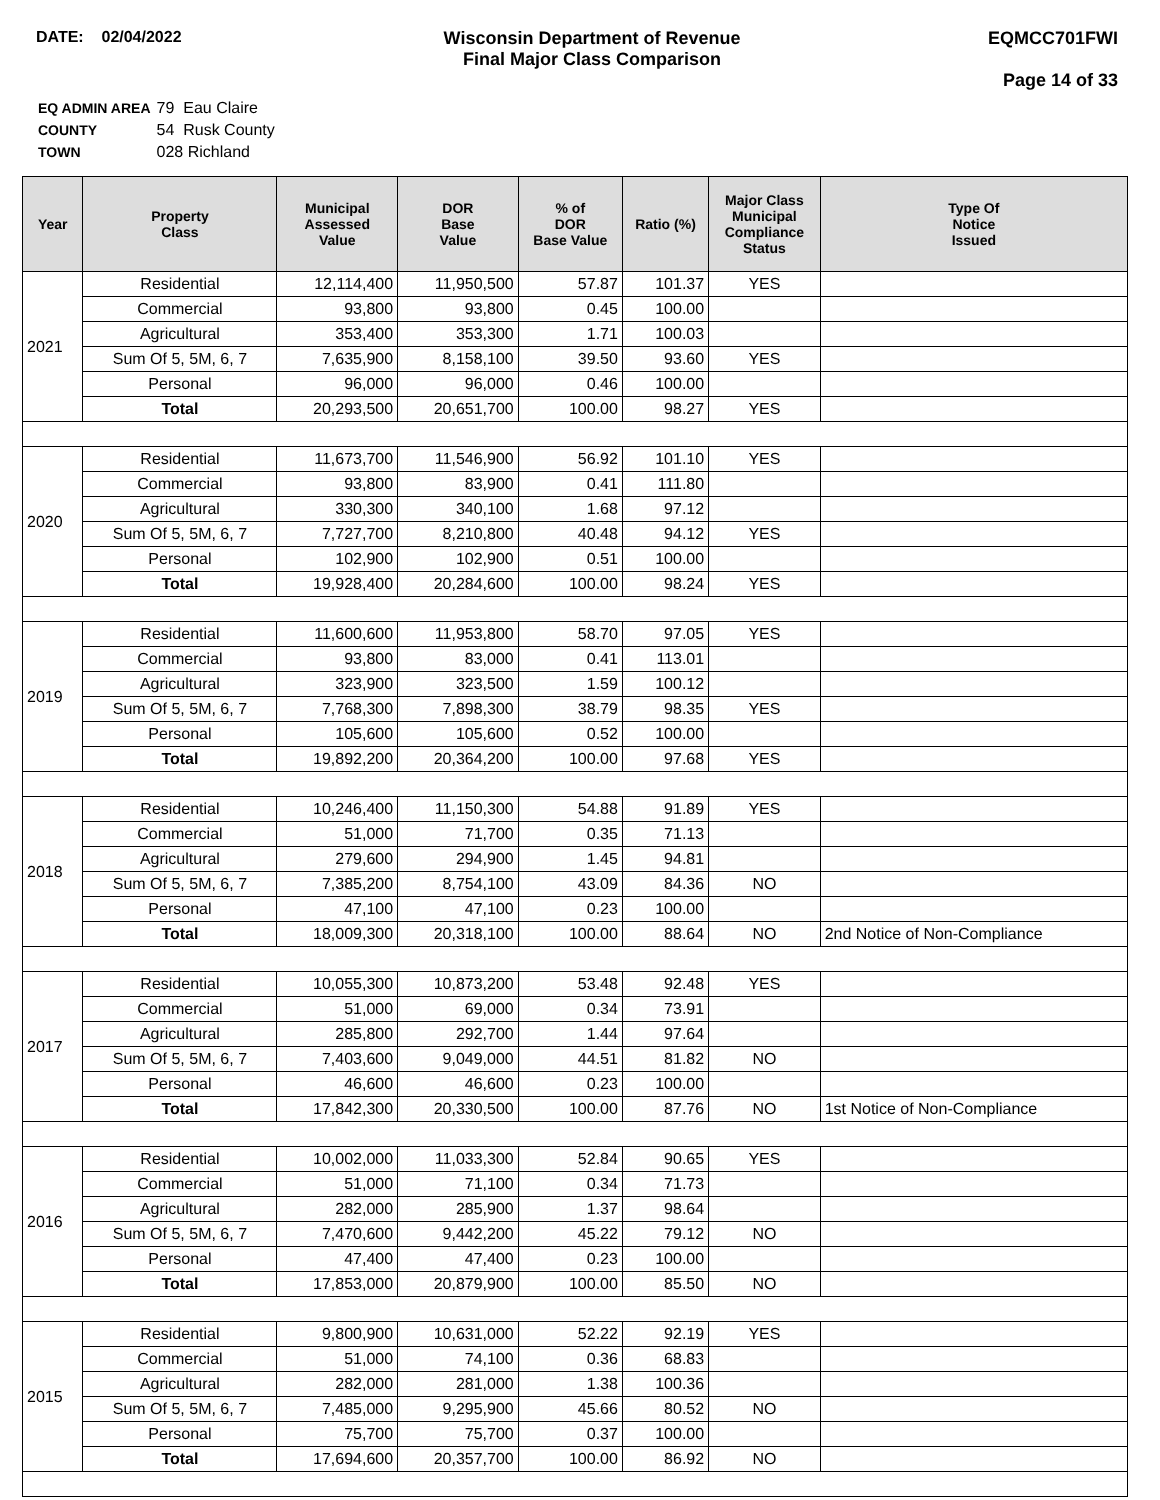DATE: 02/04/2022 Wisconsin Department of Revenue
Final Major Class Comparison
EQMCC701FWI
Page 14 of 33
| EQ ADMIN AREA | 79 Eau Claire |
| COUNTY | 54 Rusk County |
| TOWN | 028 Richland |
| Year | Property Class | Municipal Assessed Value | DOR Base Value | % of DOR Base Value | Ratio (%) | Major Class Municipal Compliance Status | Type Of Notice Issued |
| --- | --- | --- | --- | --- | --- | --- | --- |
| 2021 | Residential | 12,114,400 | 11,950,500 | 57.87 | 101.37 | YES | |
| | Commercial | 93,800 | 93,800 | 0.45 | 100.00 | | |
| | Agricultural | 353,400 | 353,300 | 1.71 | 100.03 | | |
| | Sum Of 5, 5M, 6, 7 | 7,635,900 | 8,158,100 | 39.50 | 93.60 | YES | |
| | Personal | 96,000 | 96,000 | 0.46 | 100.00 | | |
| | Total | 20,293,500 | 20,651,700 | 100.00 | 98.27 | YES | |
| 2020 | Residential | 11,673,700 | 11,546,900 | 56.92 | 101.10 | YES | |
| | Commercial | 93,800 | 83,900 | 0.41 | 111.80 | | |
| | Agricultural | 330,300 | 340,100 | 1.68 | 97.12 | | |
| | Sum Of 5, 5M, 6, 7 | 7,727,700 | 8,210,800 | 40.48 | 94.12 | YES | |
| | Personal | 102,900 | 102,900 | 0.51 | 100.00 | | |
| | Total | 19,928,400 | 20,284,600 | 100.00 | 98.24 | YES | |
| 2019 | Residential | 11,600,600 | 11,953,800 | 58.70 | 97.05 | YES | |
| | Commercial | 93,800 | 83,000 | 0.41 | 113.01 | | |
| | Agricultural | 323,900 | 323,500 | 1.59 | 100.12 | | |
| | Sum Of 5, 5M, 6, 7 | 7,768,300 | 7,898,300 | 38.79 | 98.35 | YES | |
| | Personal | 105,600 | 105,600 | 0.52 | 100.00 | | |
| | Total | 19,892,200 | 20,364,200 | 100.00 | 97.68 | YES | |
| 2018 | Residential | 10,246,400 | 11,150,300 | 54.88 | 91.89 | YES | |
| | Commercial | 51,000 | 71,700 | 0.35 | 71.13 | | |
| | Agricultural | 279,600 | 294,900 | 1.45 | 94.81 | | |
| | Sum Of 5, 5M, 6, 7 | 7,385,200 | 8,754,100 | 43.09 | 84.36 | NO | |
| | Personal | 47,100 | 47,100 | 0.23 | 100.00 | | |
| | Total | 18,009,300 | 20,318,100 | 100.00 | 88.64 | NO | 2nd Notice of Non-Compliance |
| 2017 | Residential | 10,055,300 | 10,873,200 | 53.48 | 92.48 | YES | |
| | Commercial | 51,000 | 69,000 | 0.34 | 73.91 | | |
| | Agricultural | 285,800 | 292,700 | 1.44 | 97.64 | | |
| | Sum Of 5, 5M, 6, 7 | 7,403,600 | 9,049,000 | 44.51 | 81.82 | NO | |
| | Personal | 46,600 | 46,600 | 0.23 | 100.00 | | |
| | Total | 17,842,300 | 20,330,500 | 100.00 | 87.76 | NO | 1st Notice of Non-Compliance |
| 2016 | Residential | 10,002,000 | 11,033,300 | 52.84 | 90.65 | YES | |
| | Commercial | 51,000 | 71,100 | 0.34 | 71.73 | | |
| | Agricultural | 282,000 | 285,900 | 1.37 | 98.64 | | |
| | Sum Of 5, 5M, 6, 7 | 7,470,600 | 9,442,200 | 45.22 | 79.12 | NO | |
| | Personal | 47,400 | 47,400 | 0.23 | 100.00 | | |
| | Total | 17,853,000 | 20,879,900 | 100.00 | 85.50 | NO | |
| 2015 | Residential | 9,800,900 | 10,631,000 | 52.22 | 92.19 | YES | |
| | Commercial | 51,000 | 74,100 | 0.36 | 68.83 | | |
| | Agricultural | 282,000 | 281,000 | 1.38 | 100.36 | | |
| | Sum Of 5, 5M, 6, 7 | 7,485,000 | 9,295,900 | 45.66 | 80.52 | NO | |
| | Personal | 75,700 | 75,700 | 0.37 | 100.00 | | |
| | Total | 17,694,600 | 20,357,700 | 100.00 | 86.92 | NO | |